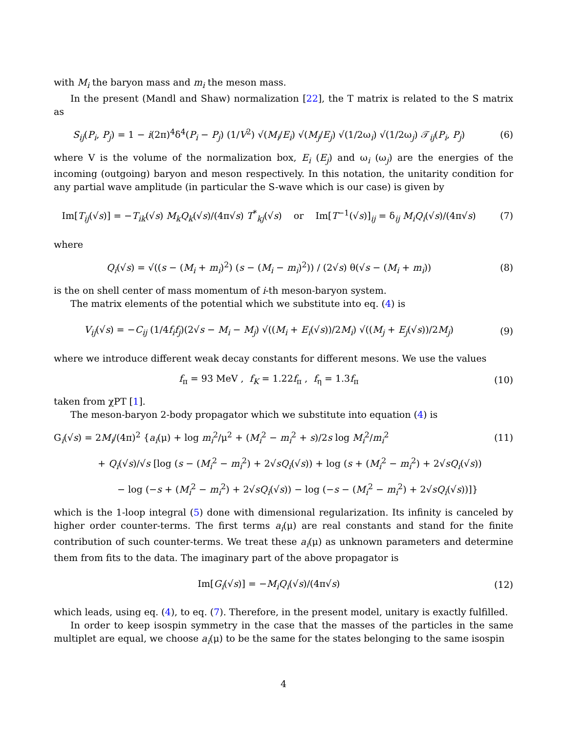with M<sub>i</sub> the baryon mass and m<sub>i</sub> the meson mass.
In the present (Mandl and Shaw) normalization [22], the T matrix is related to the S matrix as
S<sub>ij</sub>(P<sub>i</sub>, P<sub>j</sub>) = 1 − i(2π)<sup>4</sup>δ<sup>4</sup>(P<sub>i</sub> − P<sub>j</sub>) (1/V<sup>2</sup>) √(M<sub>i</sub>/E<sub>i</sub>) √(M<sub>j</sub>/E<sub>j</sub>) √(1/2ω<sub>i</sub>) √(1/2ω<sub>j</sub>) 𝒯<sub>ij</sub>(P<sub>i</sub>, P<sub>j</sub>)
(6)
where V is the volume of the normalization box, E<sub>i</sub> (E<sub>j</sub>) and ω<sub>i</sub> (ω<sub>j</sub>) are the energies of the incoming (outgoing) baryon and meson respectively. In this notation, the unitarity condition for any partial wave amplitude (in particular the S-wave which is our case) is given by
Im[T<sub>ij</sub>(√s)] = −T<sub>ik</sub>(√s) M<sub>k</sub>Q<sub>k</sub>(√s)/(4π√s) T<sup>*</sup><sub>kj</sub>(√s) or Im[T<sup>−1</sup>(√s)]<sub>ij</sub> = δ<sub>ij</sub> M<sub>i</sub>Q<sub>i</sub>(√s)/(4π√s)
(7)
where
Q<sub>i</sub>(√s) = √((s − (M<sub>i</sub> + m<sub>i</sub>)<sup>2</sup>) (s − (M<sub>i</sub> − m<sub>i</sub>)<sup>2</sup>)) / (2√s) θ(√s − (M<sub>i</sub> + m<sub>i</sub>))
(8)
is the on shell center of mass momentum of i-th meson-baryon system.
The matrix elements of the potential which we substitute into eq. (4) is
V<sub>ij</sub>(√s) = −C<sub>ij</sub> (1/4f<sub>i</sub>f<sub>j</sub>)(2√s − M<sub>i</sub> − M<sub>j</sub>) √((M<sub>i</sub> + E<sub>i</sub>(√s))/2M<sub>i</sub>) √((M<sub>j</sub> + E<sub>j</sub>(√s))/2M<sub>j</sub>)
(9)
where we introduce different weak decay constants for different mesons. We use the values
f<sub>π</sub> = 93 MeV , f<sub>K</sub> = 1.22f<sub>π</sub> , f<sub>η</sub> = 1.3f<sub>π</sub>
(10)
taken from χPT [1].
The meson-baryon 2-body propagator which we substitute into equation (4) is
G<sub>i</sub>(√s) = 2M<sub>i</sub>/(4π)<sup>2</sup> {a<sub>i</sub>(μ) + log m<sub>i</sub><sup>2</sup>/μ<sup>2</sup> + (M<sub>i</sub><sup>2</sup> − m<sub>i</sub><sup>2</sup> + s)/2s log M<sub>i</sub><sup>2</sup>/m<sub>i</sub><sup>2</sup>
(11)
+ Q<sub>i</sub>(√s)/√s [log (s − (M<sub>i</sub><sup>2</sup> − m<sub>i</sub><sup>2</sup>) + 2√sQ<sub>i</sub>(√s)) + log (s + (M<sub>i</sub><sup>2</sup> − m<sub>i</sub><sup>2</sup>) + 2√sQ<sub>i</sub>(√s))
− log (−s + (M<sub>i</sub><sup>2</sup> − m<sub>i</sub><sup>2</sup>) + 2√sQ<sub>i</sub>(√s)) − log (−s − (M<sub>i</sub><sup>2</sup> − m<sub>i</sub><sup>2</sup>) + 2√sQ<sub>i</sub>(√s))]}
which is the 1-loop integral (5) done with dimensional regularization. Its infinity is canceled by higher order counter-terms. The first terms a<sub>i</sub>(μ) are real constants and stand for the finite contribution of such counter-terms. We treat these a<sub>i</sub>(μ) as unknown parameters and determine them from fits to the data. The imaginary part of the above propagator is
Im[G<sub>i</sub>(√s)] = −M<sub>i</sub>Q<sub>i</sub>(√s)/(4π√s) (12)
which leads, using eq. (4), to eq. (7). Therefore, in the present model, unitary is exactly fulfilled.
In order to keep isospin symmetry in the case that the masses of the particles in the same multiplet are equal, we choose a<sub>i</sub>(μ) to be the same for the states belonging to the same isospin
4